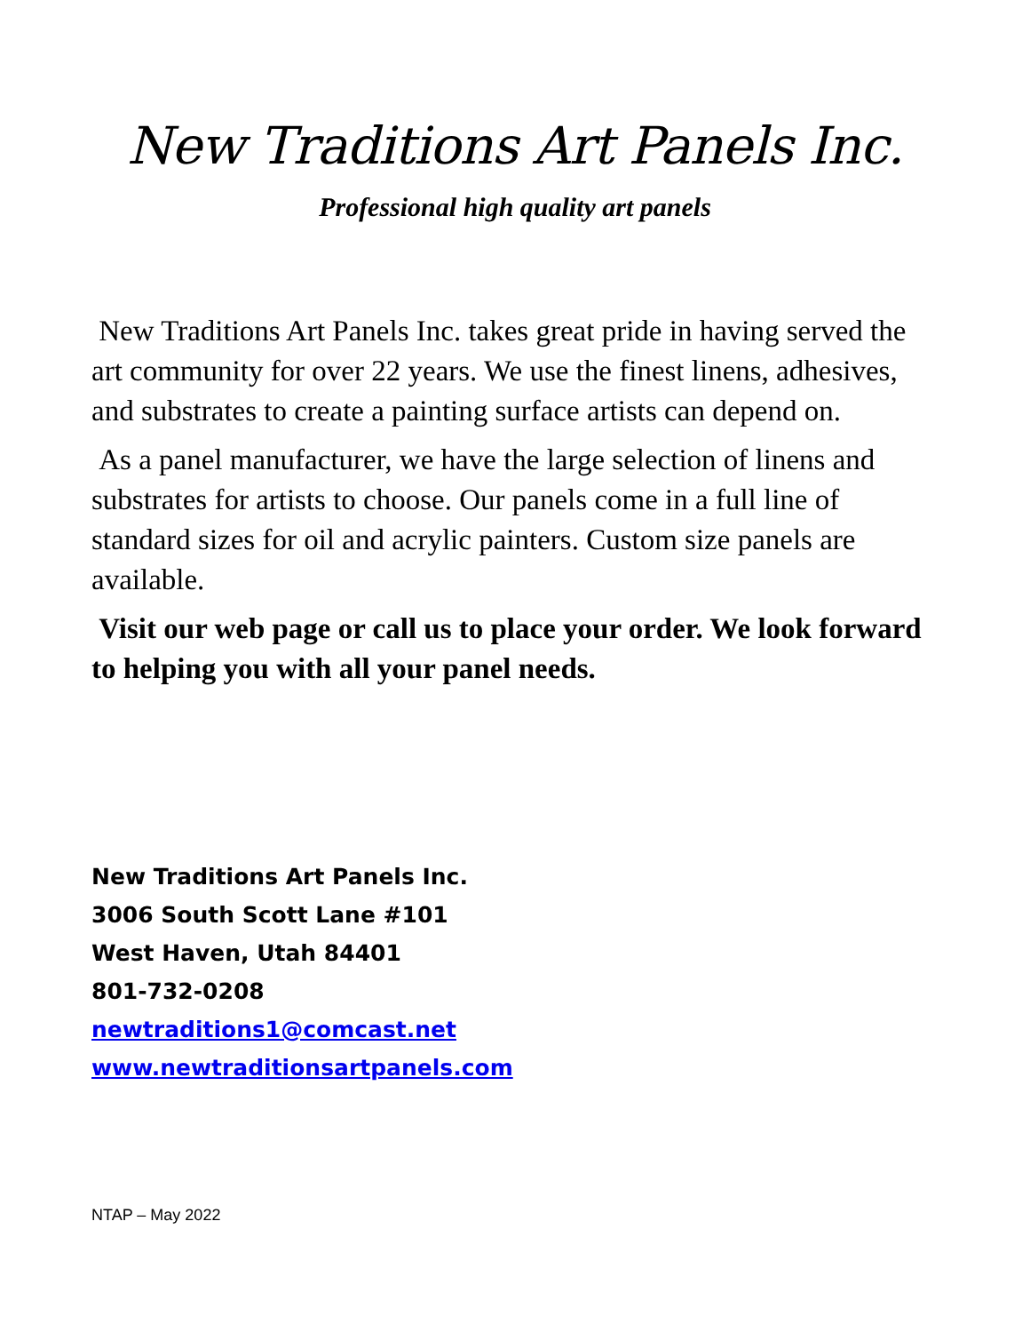New Traditions Art Panels Inc.
Professional high quality art panels
New Traditions Art Panels Inc. takes great pride in having served the art community for over 22 years. We use the finest linens, adhesives, and substrates to create a painting surface artists can depend on.
As a panel manufacturer, we have the large selection of linens and substrates for artists to choose. Our panels come in a full line of standard sizes for oil and acrylic painters. Custom size panels are available.
Visit our web page or call us to place your order. We look forward to helping you with all your panel needs.
New Traditions Art Panels Inc.
3006 South Scott Lane #101
West Haven, Utah 84401
801-732-0208
newtraditions1@comcast.net
www.newtraditionsartpanels.com
NTAP – May 2022